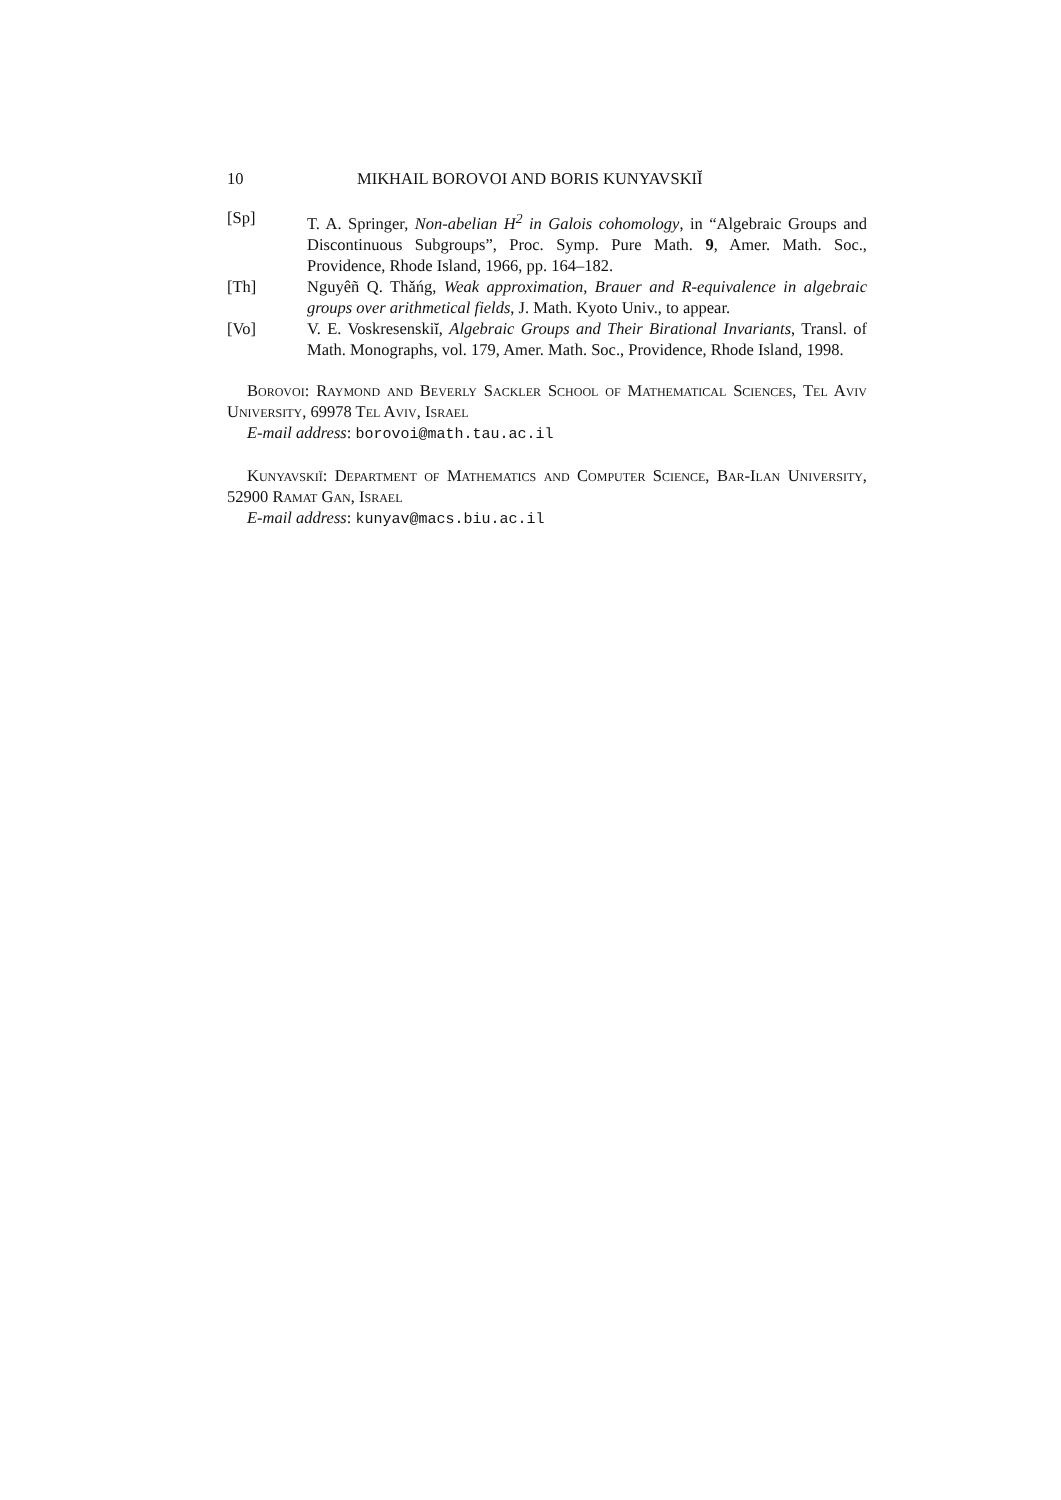10 MIKHAIL BOROVOI AND BORIS KUNYAVSKIĬ
[Sp] T. A. Springer, Non-abelian H<sup>2</sup> in Galois cohomology, in “Algebraic Groups and Discontinuous Subgroups”, Proc. Symp. Pure Math. 9, Amer. Math. Soc., Providence, Rhode Island, 1966, pp. 164–182.
[Th] Nguyêñ Q. Thǎńg, Weak approximation, Brauer and R-equivalence in algebraic groups over arithmetical fields, J. Math. Kyoto Univ., to appear.
[Vo] V. E. Voskresenskiĭ, Algebraic Groups and Their Birational Invariants, Transl. of Math. Monographs, vol. 179, Amer. Math. Soc., Providence, Rhode Island, 1998.
Borovoi: Raymond and Beverly Sackler School of Mathematical Sciences, Tel Aviv University, 69978 Tel Aviv, Israel
E-mail address: borovoi@math.tau.ac.il
Kunyavskiĭ: Department of Mathematics and Computer Science, Bar-Ilan University, 52900 Ramat Gan, Israel
E-mail address: kunyav@macs.biu.ac.il